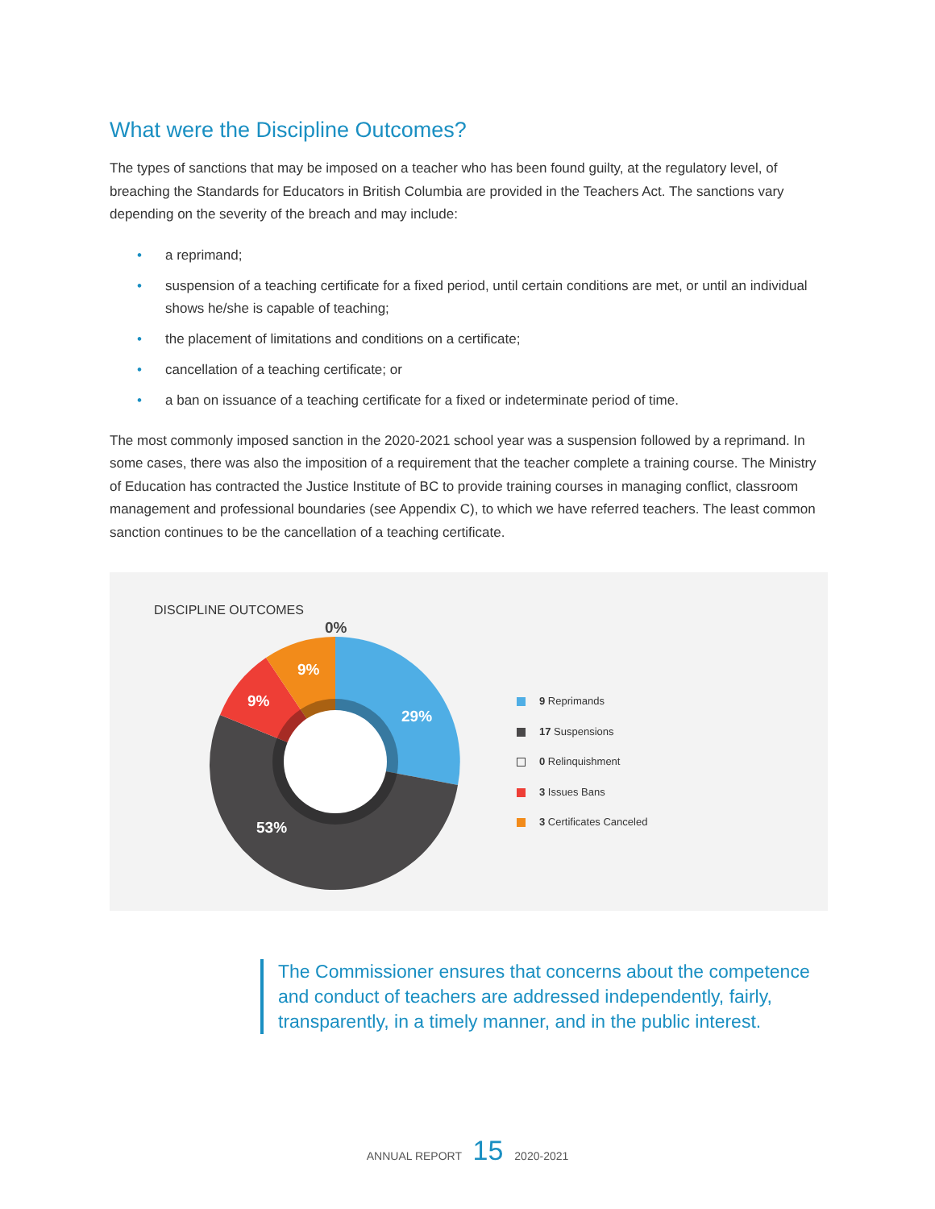What were the Discipline Outcomes?
The types of sanctions that may be imposed on a teacher who has been found guilty, at the regulatory level, of breaching the Standards for Educators in British Columbia are provided in the Teachers Act. The sanctions vary depending on the severity of the breach and may include:
• a reprimand;
• suspension of a teaching certificate for a fixed period, until certain conditions are met, or until an individual shows he/she is capable of teaching;
• the placement of limitations and conditions on a certificate;
• cancellation of a teaching certificate; or
• a ban on issuance of a teaching certificate for a fixed or indeterminate period of time.
The most commonly imposed sanction in the 2020-2021 school year was a suspension followed by a reprimand. In some cases, there was also the imposition of a requirement that the teacher complete a training course. The Ministry of Education has contracted the Justice Institute of BC to provide training courses in managing conflict, classroom management and professional boundaries (see Appendix C), to which we have referred teachers. The least common sanction continues to be the cancellation of a teaching certificate.
DISCIPLINE OUTCOMES
29%
53%
9%
9%
0%
9 Reprimands
17 Suspensions
0 Relinquishment
3 Issues Bans
3 Certificates Canceled
The Commissioner ensures that concerns about the competence and conduct of teachers are addressed independently, fairly, transparently, in a timely manner, and in the public interest.
ANNUAL REPORT 15 2020-2021